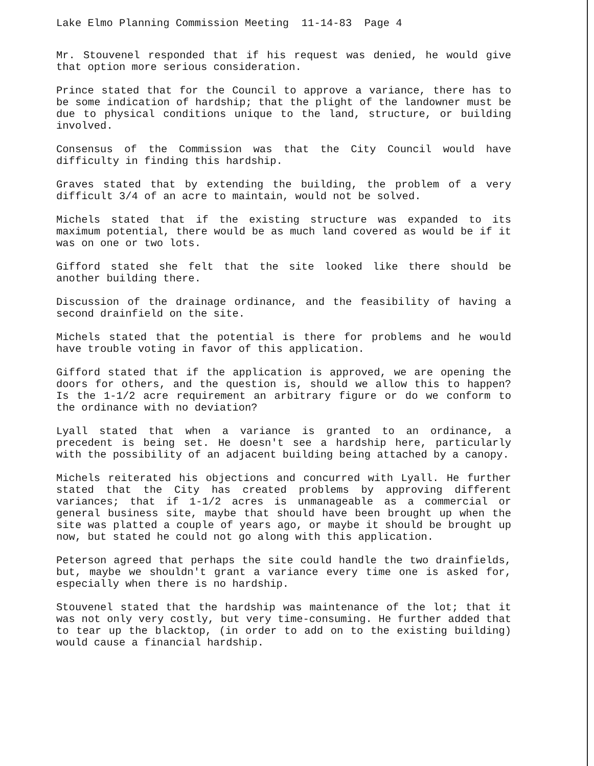Lake Elmo Planning Commission Meeting 11-14-83 Page 4
Mr. Stouvenel responded that if his request was denied, he would give that option more serious consideration.
Prince stated that for the Council to approve a variance, there has to be some indication of hardship; that the plight of the landowner must be due to physical conditions unique to the land, structure, or building involved.
Consensus of the Commission was that the City Council would have difficulty in finding this hardship.
Graves stated that by extending the building, the problem of a very difficult 3/4 of an acre to maintain, would not be solved.
Michels stated that if the existing structure was expanded to its maximum potential, there would be as much land covered as would be if it was on one or two lots.
Gifford stated she felt that the site looked like there should be another building there.
Discussion of the drainage ordinance, and the feasibility of having a second drainfield on the site.
Michels stated that the potential is there for problems and he would have trouble voting in favor of this application.
Gifford stated that if the application is approved, we are opening the doors for others, and the question is, should we allow this to happen? Is the 1-1/2 acre requirement an arbitrary figure or do we conform to the ordinance with no deviation?
Lyall stated that when a variance is granted to an ordinance, a precedent is being set. He doesn't see a hardship here, particularly with the possibility of an adjacent building being attached by a canopy.
Michels reiterated his objections and concurred with Lyall. He further stated that the City has created problems by approving different variances; that if 1-1/2 acres is unmanageable as a commercial or general business site, maybe that should have been brought up when the site was platted a couple of years ago, or maybe it should be brought up now, but stated he could not go along with this application.
Peterson agreed that perhaps the site could handle the two drainfields, but, maybe we shouldn't grant a variance every time one is asked for, especially when there is no hardship.
Stouvenel stated that the hardship was maintenance of the lot; that it was not only very costly, but very time-consuming. He further added that to tear up the blacktop, (in order to add on to the existing building) would cause a financial hardship.